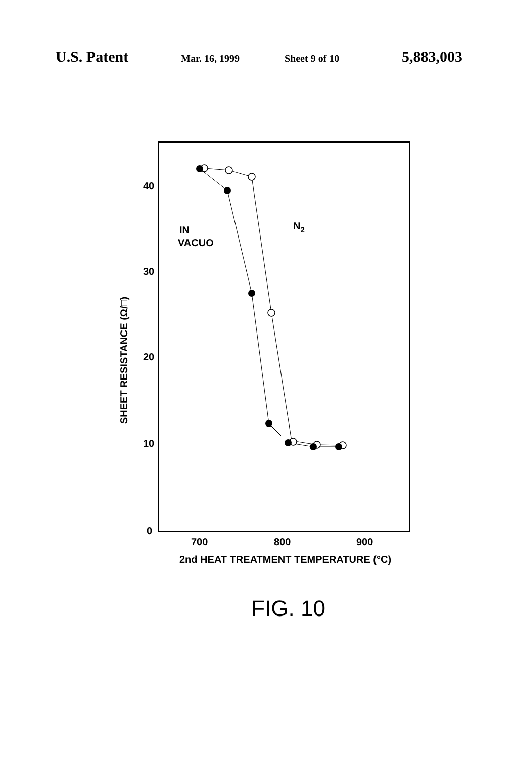U.S. Patent Mar. 16, 1999 Sheet 9 of 10 5,883,003
40
30
20
10
0
700
800
900
2nd HEAT TREATMENT TEMPERATURE (°C)
IN
VACUO
N2
SHEET RESISTANCE (Ω/□)
FIG. 10